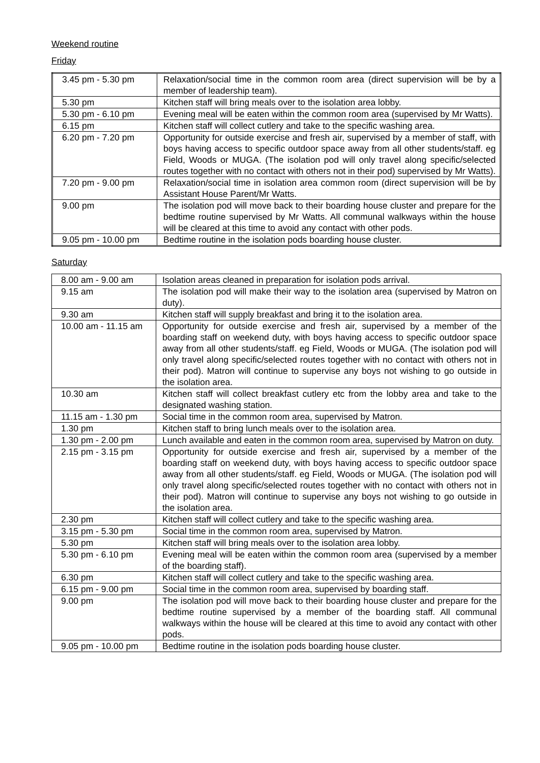Weekend routine
Friday
| 3.45 pm - 5.30 pm | Relaxation/social time in the common room area (direct supervision will be by a member of leadership team). |
| 5.30 pm | Kitchen staff will bring meals over to the isolation area lobby. |
| 5.30 pm - 6.10 pm | Evening meal will be eaten within the common room area (supervised by Mr Watts). |
| 6.15 pm | Kitchen staff will collect cutlery and take to the specific washing area. |
| 6.20 pm - 7.20 pm | Opportunity for outside exercise and fresh air, supervised by a member of staff, with boys having access to specific outdoor space away from all other students/staff. eg Field, Woods or MUGA. (The isolation pod will only travel along specific/selected routes together with no contact with others not in their pod) supervised by Mr Watts). |
| 7.20 pm - 9.00 pm | Relaxation/social time in isolation area common room (direct supervision will be by Assistant House Parent/Mr Watts. |
| 9.00 pm | The isolation pod will move back to their boarding house cluster and prepare for the bedtime routine supervised by Mr Watts. All communal walkways within the house will be cleared at this time to avoid any contact with other pods. |
| 9.05 pm - 10.00 pm | Bedtime routine in the isolation pods boarding house cluster. |
Saturday
| 8.00 am - 9.00 am | Isolation areas cleaned in preparation for isolation pods arrival. |
| 9.15 am | The isolation pod will make their way to the isolation area (supervised by Matron on duty). |
| 9.30 am | Kitchen staff will supply breakfast and bring it to the isolation area. |
| 10.00 am - 11.15 am | Opportunity for outside exercise and fresh air, supervised by a member of the boarding staff on weekend duty, with boys having access to specific outdoor space away from all other students/staff. eg Field, Woods or MUGA. (The isolation pod will only travel along specific/selected routes together with no contact with others not in their pod). Matron will continue to supervise any boys not wishing to go outside in the isolation area. |
| 10.30 am | Kitchen staff will collect breakfast cutlery etc from the lobby area and take to the designated washing station. |
| 11.15 am - 1.30 pm | Social time in the common room area, supervised by Matron. |
| 1.30 pm | Kitchen staff to bring lunch meals over to the isolation area. |
| 1.30 pm - 2.00 pm | Lunch available and eaten in the common room area, supervised by Matron on duty. |
| 2.15 pm - 3.15 pm | Opportunity for outside exercise and fresh air, supervised by a member of the boarding staff on weekend duty, with boys having access to specific outdoor space away from all other students/staff. eg Field, Woods or MUGA. (The isolation pod will only travel along specific/selected routes together with no contact with others not in their pod). Matron will continue to supervise any boys not wishing to go outside in the isolation area. |
| 2.30 pm | Kitchen staff will collect cutlery and take to the specific washing area. |
| 3.15 pm - 5.30 pm | Social time in the common room area, supervised by Matron. |
| 5.30 pm | Kitchen staff will bring meals over to the isolation area lobby. |
| 5.30 pm - 6.10 pm | Evening meal will be eaten within the common room area (supervised by a member of the boarding staff). |
| 6.30 pm | Kitchen staff will collect cutlery and take to the specific washing area. |
| 6.15 pm - 9.00 pm | Social time in the common room area, supervised by boarding staff. |
| 9.00 pm | The isolation pod will move back to their boarding house cluster and prepare for the bedtime routine supervised by a member of the boarding staff. All communal walkways within the house will be cleared at this time to avoid any contact with other pods. |
| 9.05 pm - 10.00 pm | Bedtime routine in the isolation pods boarding house cluster. |